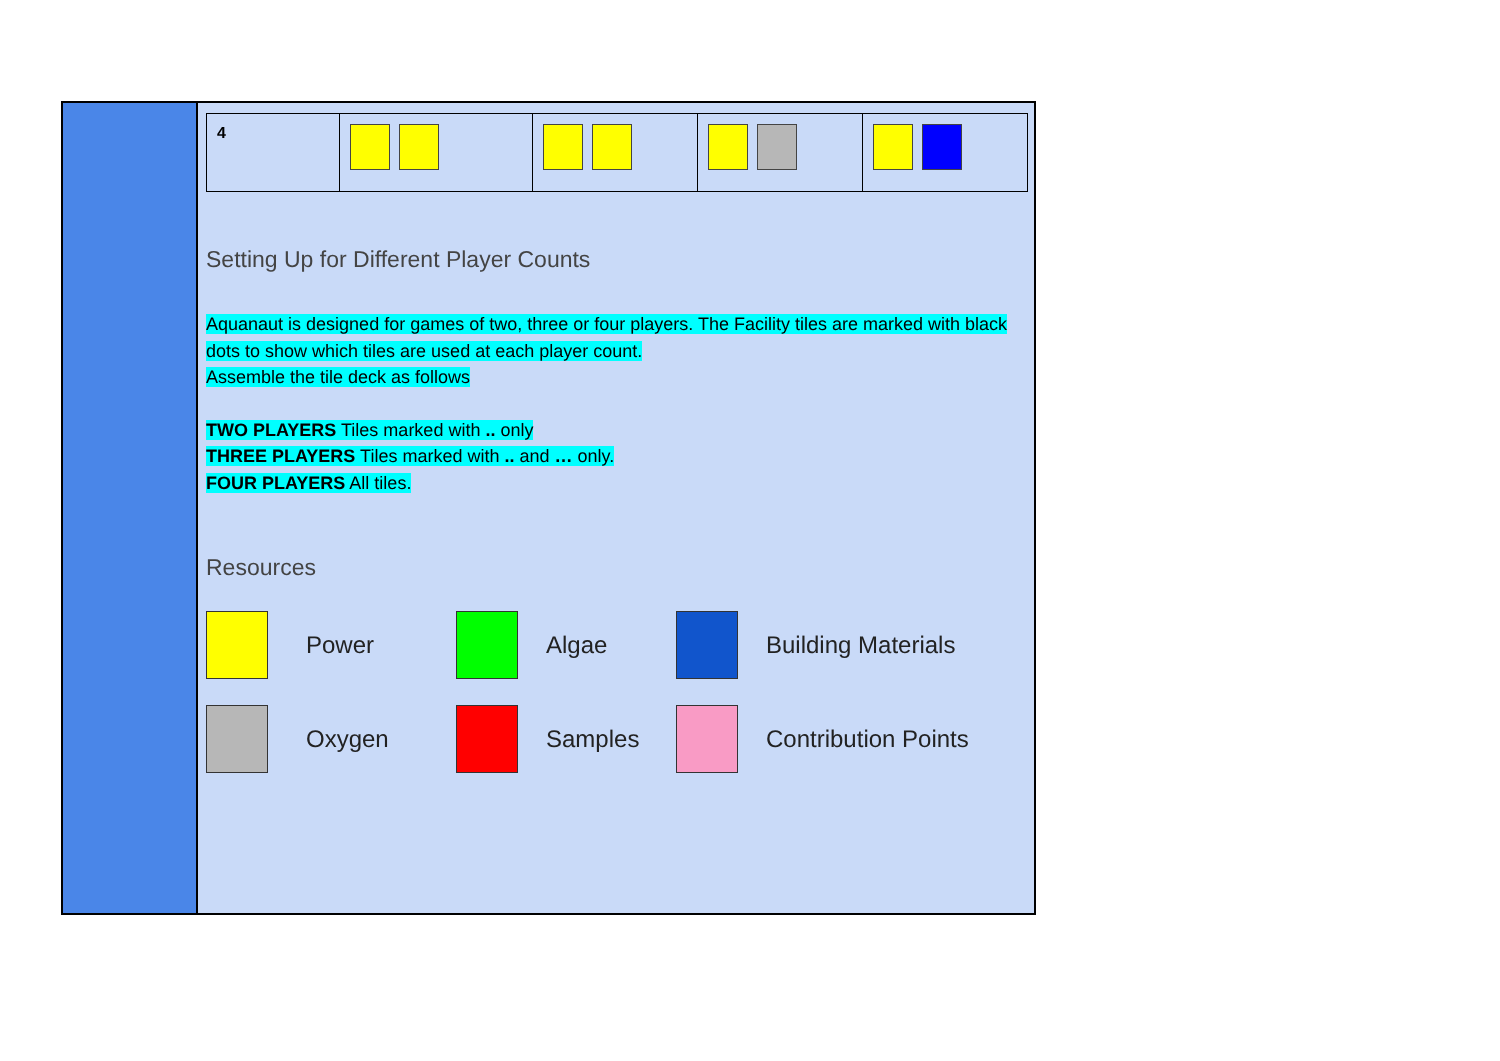| 4 | | | | |
Setting Up for Different Player Counts
Aquanaut is designed for games of two, three or four players. The Facility tiles are marked with black dots to show which tiles are used at each player count.
Assemble the tile deck as follows
TWO PLAYERS Tiles marked with .. only
THREE PLAYERS Tiles marked with .. and … only.
FOUR PLAYERS All tiles.
Resources
Power
Algae
Building Materials
Oxygen
Samples
Contribution Points